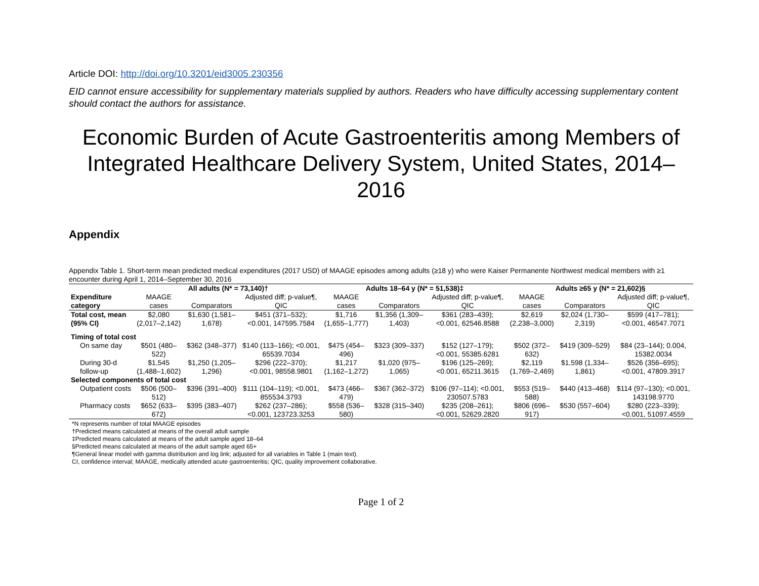Article DOI: http://doi.org/10.3201/eid3005.230356
EID cannot ensure accessibility for supplementary materials supplied by authors. Readers who have difficulty accessing supplementary content should contact the authors for assistance.
Economic Burden of Acute Gastroenteritis among Members of Integrated Healthcare Delivery System, United States, 2014–2016
Appendix
Appendix Table 1. Short-term mean predicted medical expenditures (2017 USD) of MAAGE episodes among adults (≥18 y) who were Kaiser Permanente Northwest medical members with ≥1 encounter during April 1, 2014–September 30, 2016
| | All adults (N* = 73,140)† | | | Adults 18–64 y (N* = 51,538)‡ | | | Adults ≥65 y (N* = 21,602)§ | | |
| --- | --- | --- | --- | --- | --- | --- | --- | --- | --- |
| Expenditure category | MAAGE cases | Comparators | Adjusted diff; p-value¶, QIC | MAAGE cases | Comparators | Adjusted diff; p-value¶, QIC | MAAGE cases | Comparators | Adjusted diff; p-value¶, QIC |
| Total cost, mean (95% CI) | $2,080 (2,017–2,142) | $1,630 (1,581–1,678) | $451 (371–532); <0.001, 147595.7584 | $1,716 (1,655–1,777) | $1,356 (1,309–1,403) | $361 (283–439); <0.001, 62546.8588 | $2,619 (2,238–3,000) | $2,024 (1,730–2,319) | $599 (417–781); <0.001, 46547.7071 |
| Timing of total cost | | | | | | | | | |
| On same day | $501 (480–522) | $362 (348–377) | $140 (113–166); <0.001, 65539.7034 | $475 (454–496) | $323 (309–337) | $152 (127–179); <0.001, 55385.6281 | $502 (372–632) | $419 (309–529) | $84 (23–144); 0.004, 15382.0034 |
| During 30-d follow-up | $1,545 (1,488–1,602) | $1,250 (1,205–1,296) | $296 (222–370); <0.001, 98558.9801 | $1,217 (1,162–1,272) | $1,020 (975–1,065) | $196 (125–269); <0.001, 65211.3615 | $2,119 (1,769–2,469) | $1,598 (1,334–1,861) | $526 (356–695); <0.001, 47809.3917 |
| Selected components of total cost | | | | | | | | | |
| Outpatient costs | $506 (500–512) | $396 (391–400) | $111 (104–119); <0.001, 855534.3793 | $473 (466–479) | $367 (362–372) | $106 (97–114); <0.001, 230507.5783 | $553 (519–588) | $440 (413–468) | $114 (97–130); <0.001, 143198.9770 |
| Pharmacy costs | $652 (633–672) | $395 (383–407) | $262 (237–286); <0.001, 123723.3253 | $558 (536–580) | $328 (315–340) | $235 (208–261); <0.001, 52629.2820 | $806 (696–917) | $530 (557–604) | $280 (223–339); <0.001, 51097.4559 |
*N represents number of total MAAGE episodes
†Predicted means calculated at means of the overall adult sample
‡Predicted means calculated at means of the adult sample aged 18–64
§Predicted means calculated at means of the adult sample aged 65+
¶General linear model with gamma distribution and log link; adjusted for all variables in Table 1 (main text).
CI, confidence interval; MAAGE, medically attended acute gastroenteritis; QIC, quality improvement collaborative.
Page 1 of 2